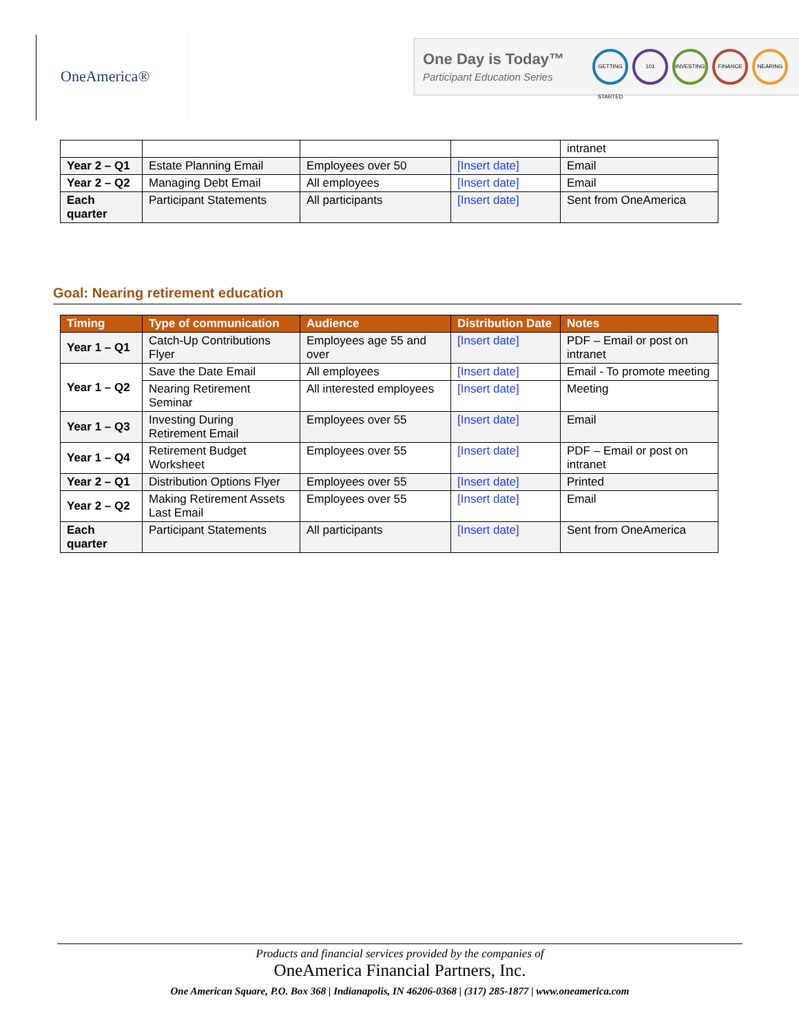OneAmerica®
One Day is Today™
Participant Education Series
GETTING STARTED
101 INVESTING FINANCE NEARING
| | | | | intranet |
| Year 2 – Q1 | Estate Planning Email | Employees over 50 | [Insert date] | Email |
| Year 2 – Q2 | Managing Debt Email | All employees | [Insert date] | Email |
| Each quarter | Participant Statements | All participants | [Insert date] | Sent from OneAmerica |
Goal: Nearing retirement education
| Timing | Type of communication | Audience | Distribution Date | Notes |
| --- | --- | --- | --- | --- |
| Year 1 – Q1 | Catch-Up Contributions Flyer | Employees age 55 and over | [Insert date] | PDF – Email or post on intranet |
| Year 1 – Q2 | Save the Date Email | All employees | [Insert date] | Email - To promote meeting |
| | Nearing Retirement Seminar | All interested employees | [Insert date] | Meeting |
| Year 1 – Q3 | Investing During Retirement Email | Employees over 55 | [Insert date] | Email |
| Year 1 – Q4 | Retirement Budget Worksheet | Employees over 55 | [Insert date] | PDF – Email or post on intranet |
| Year 2 – Q1 | Distribution Options Flyer | Employees over 55 | [Insert date] | Printed |
| Year 2 – Q2 | Making Retirement Assets Last Email | Employees over 55 | [Insert date] | Email |
| Each quarter | Participant Statements | All participants | [Insert date] | Sent from OneAmerica |
Products and financial services provided by the companies of
OneAmerica Financial Partners, Inc.
One American Square, P.O. Box 368 | Indianapolis, IN 46206-0368 | (317) 285-1877 | www.oneamerica.com